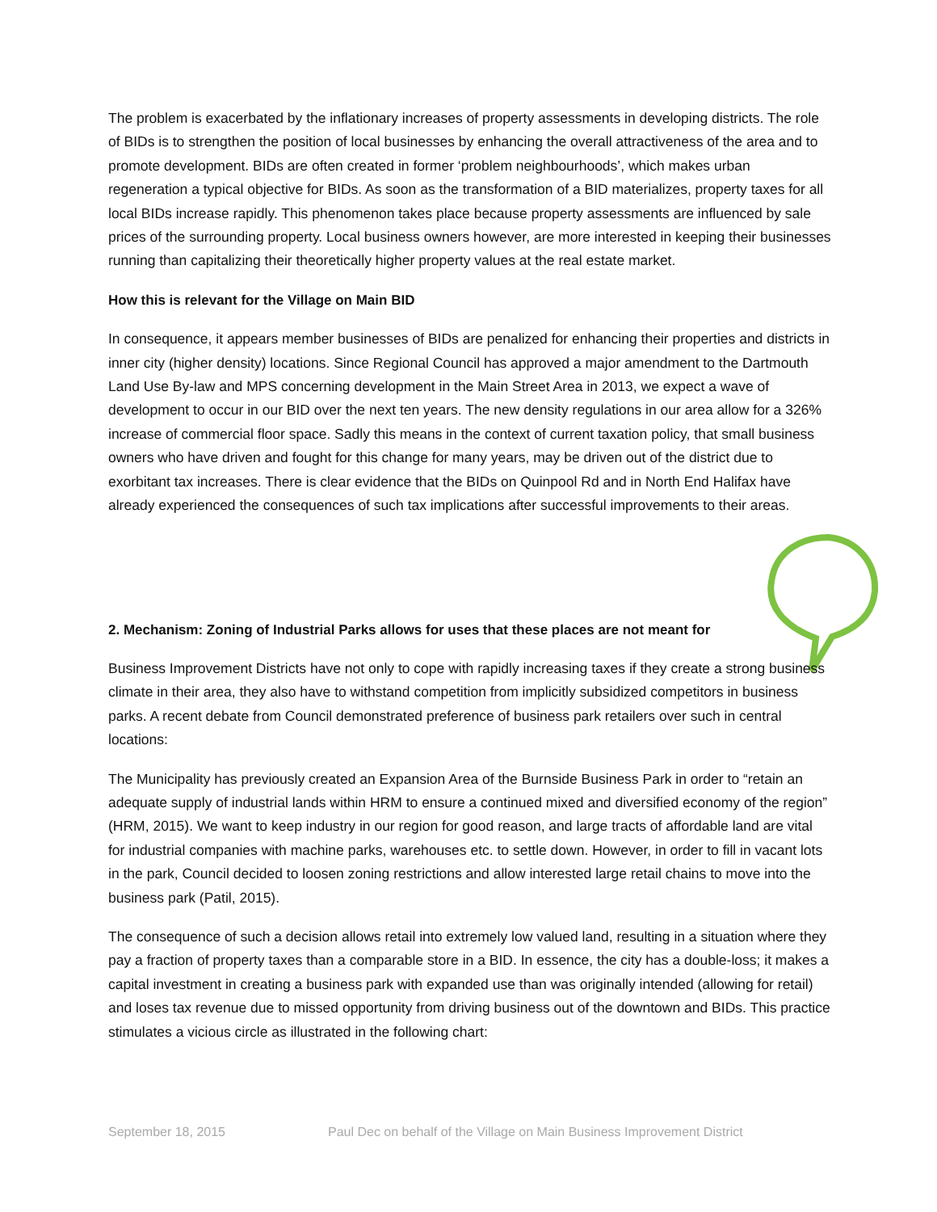The problem is exacerbated by the inflationary increases of property assessments in developing districts. The role of BIDs is to strengthen the position of local businesses by enhancing the overall attractiveness of the area and to promote development. BIDs are often created in former ‘problem neighbourhoods’, which makes urban regeneration a typical objective for BIDs. As soon as the transformation of a BID materializes, property taxes for all local BIDs increase rapidly. This phenomenon takes place because property assessments are influenced by sale prices of the surrounding property. Local business owners however, are more interested in keeping their businesses running than capitalizing their theoretically higher property values at the real estate market.
How this is relevant for the Village on Main BID
In consequence, it appears member businesses of BIDs are penalized for enhancing their properties and districts in inner city (higher density) locations. Since Regional Council has approved a major amendment to the Dartmouth Land Use By-law and MPS concerning development in the Main Street Area in 2013, we expect a wave of development to occur in our BID over the next ten years. The new density regulations in our area allow for a 326% increase of commercial floor space. Sadly this means in the context of current taxation policy, that small business owners who have driven and fought for this change for many years, may be driven out of the district due to exorbitant tax increases. There is clear evidence that the BIDs on Quinpool Rd and in North End Halifax have already experienced the consequences of such tax implications after successful improvements to their areas.
2. Mechanism: Zoning of Industrial Parks allows for uses that these places are not meant for
Business Improvement Districts have not only to cope with rapidly increasing taxes if they create a strong business climate in their area, they also have to withstand competition from implicitly subsidized competitors in business parks. A recent debate from Council demonstrated preference of business park retailers over such in central locations:
The Municipality has previously created an Expansion Area of the Burnside Business Park in order to “retain an adequate supply of industrial lands within HRM to ensure a continued mixed and diversified economy of the region” (HRM, 2015). We want to keep industry in our region for good reason, and large tracts of affordable land are vital for industrial companies with machine parks, warehouses etc. to settle down. However, in order to fill in vacant lots in the park, Council decided to loosen zoning restrictions and allow interested large retail chains to move into the business park (Patil, 2015).
The consequence of such a decision allows retail into extremely low valued land, resulting in a situation where they pay a fraction of property taxes than a comparable store in a BID. In essence, the city has a double-loss; it makes a capital investment in creating a business park with expanded use than was originally intended (allowing for retail) and loses tax revenue due to missed opportunity from driving business out of the downtown and BIDs. This practice stimulates a vicious circle as illustrated in the following chart:
September 18, 2015 Paul Dec on behalf of the Village on Main Business Improvement District